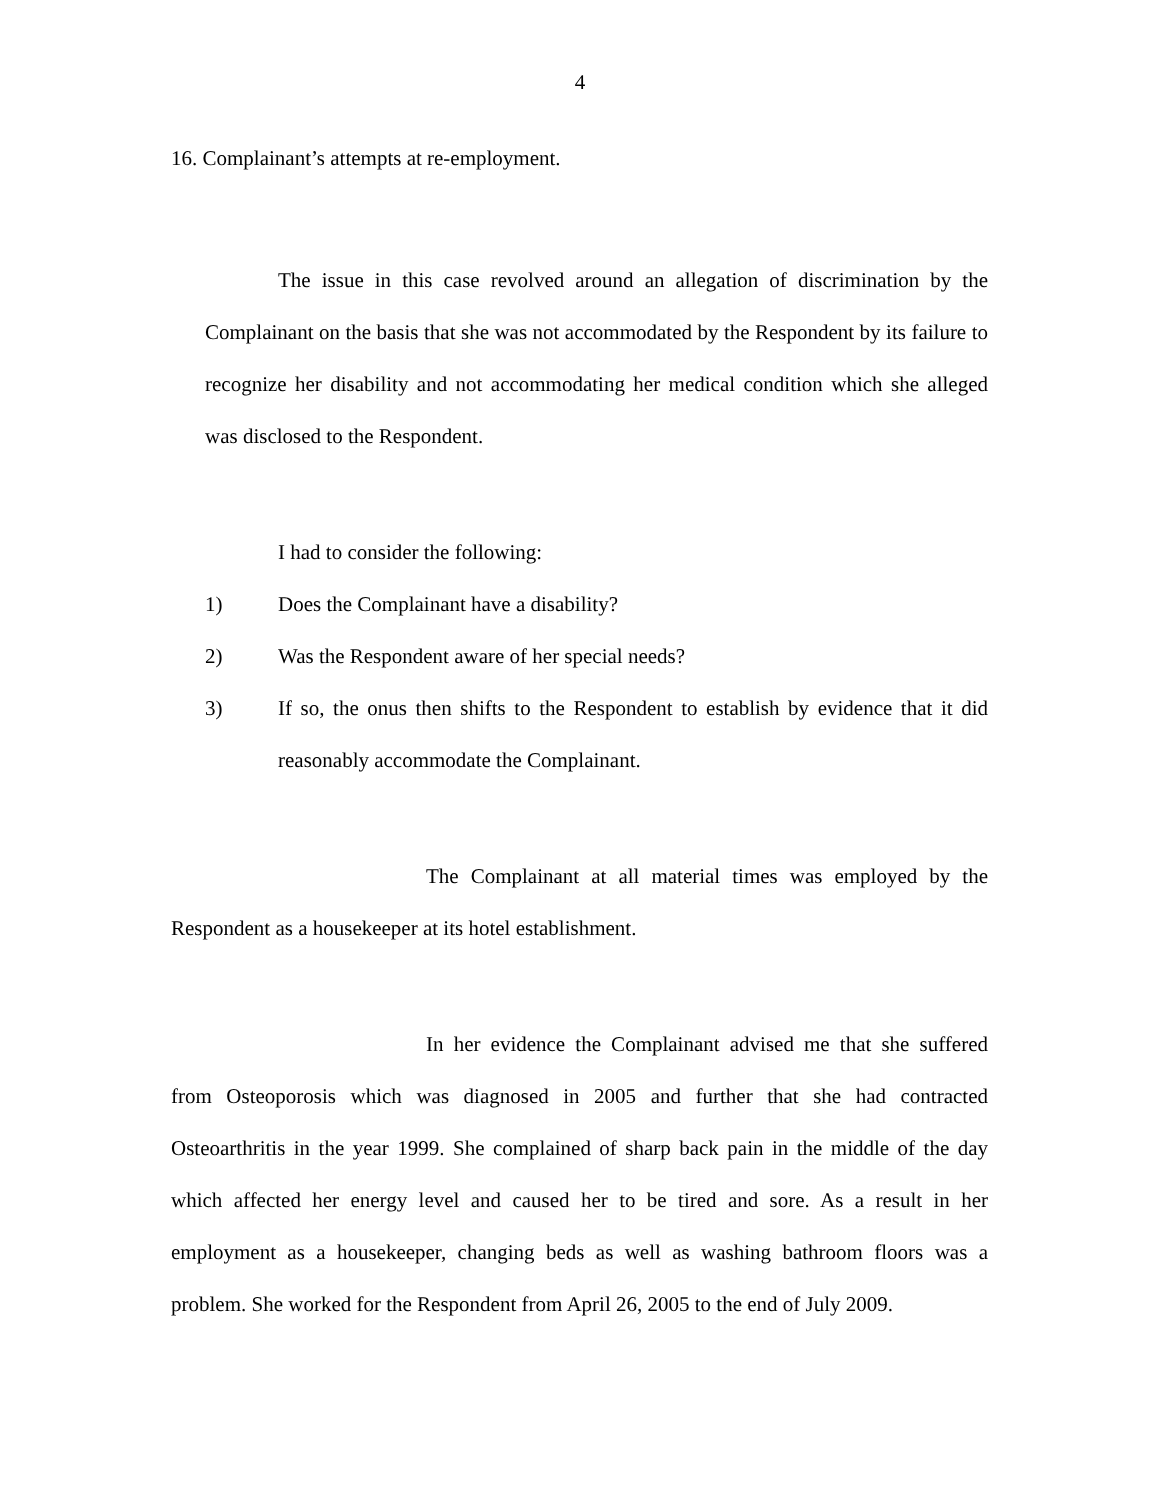4
16. Complainant’s attempts at re-employment.
The issue in this case revolved around an allegation of discrimination by the Complainant on the basis that she was not accommodated by the Respondent by its failure to recognize her disability and not accommodating her medical condition which she alleged was disclosed to the Respondent.
I had to consider the following:
1) Does the Complainant have a disability?
2) Was the Respondent aware of her special needs?
3) If so, the onus then shifts to the Respondent to establish by evidence that it did reasonably accommodate the Complainant.
The Complainant at all material times was employed by the Respondent as a housekeeper at its hotel establishment.
In her evidence the Complainant advised me that she suffered from Osteoporosis which was diagnosed in 2005 and further that she had contracted Osteoarthritis in the year 1999. She complained of sharp back pain in the middle of the day which affected her energy level and caused her to be tired and sore. As a result in her employment as a housekeeper, changing beds as well as washing bathroom floors was a problem. She worked for the Respondent from April 26, 2005 to the end of July 2009.